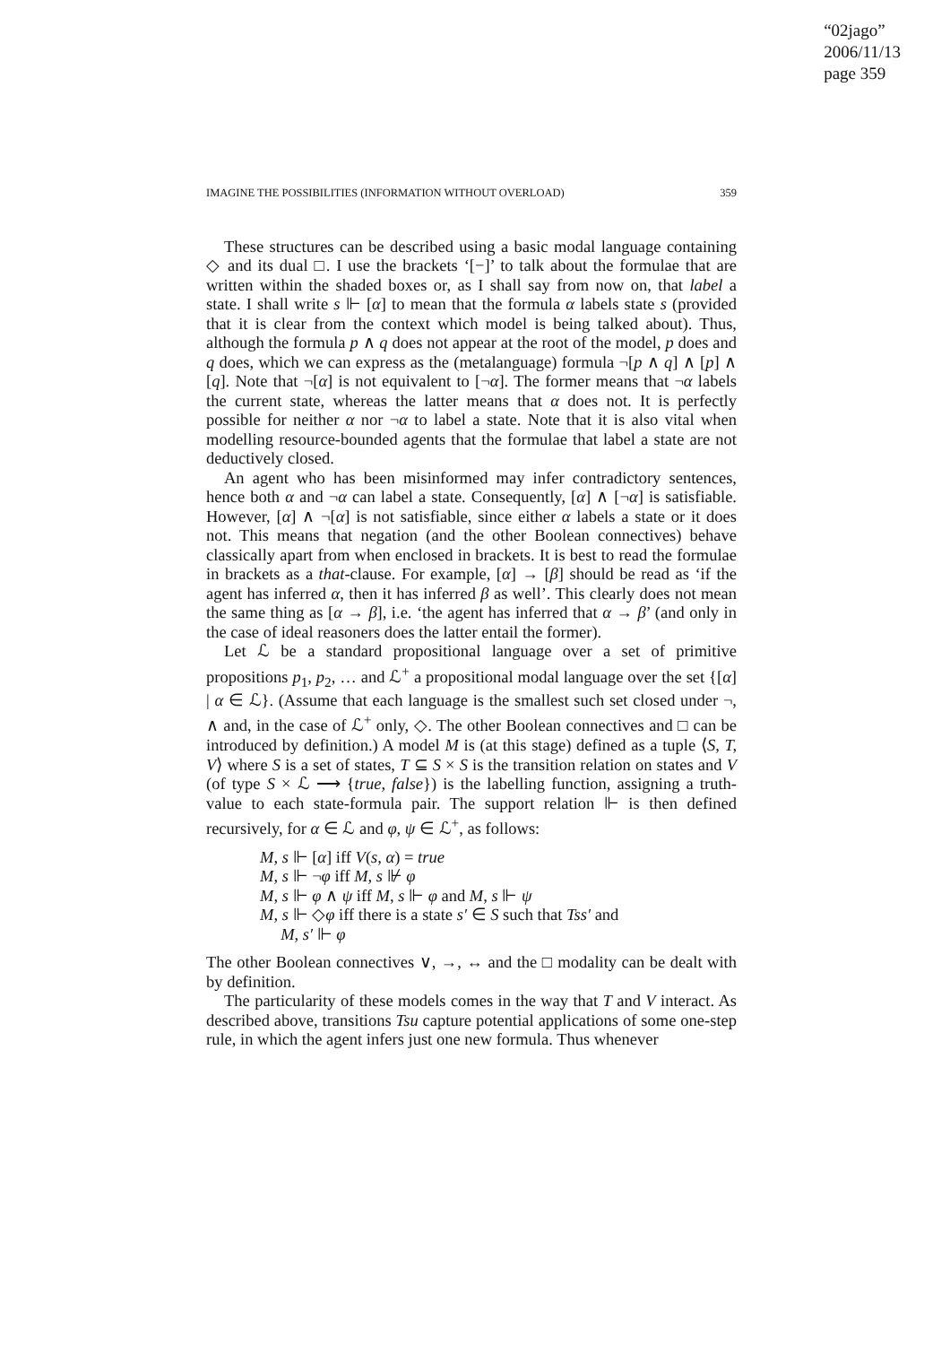“02jago”
2006/11/13
page 359
IMAGINE THE POSSIBILITIES (INFORMATION WITHOUT OVERLOAD) 359
These structures can be described using a basic modal language containing ◇ and its dual □. I use the brackets ‘[−]’ to talk about the formulae that are written within the shaded boxes or, as I shall say from now on, that label a state. I shall write s ⊩ [α] to mean that the formula α labels state s (provided that it is clear from the context which model is being talked about). Thus, although the formula p ∧ q does not appear at the root of the model, p does and q does, which we can express as the (metalanguage) formula ¬[p ∧ q] ∧ [p] ∧ [q]. Note that ¬[α] is not equivalent to [¬α]. The former means that ¬α labels the current state, whereas the latter means that α does not. It is perfectly possible for neither α nor ¬α to label a state. Note that it is also vital when modelling resource-bounded agents that the formulae that label a state are not deductively closed.
An agent who has been misinformed may infer contradictory sentences, hence both α and ¬α can label a state. Consequently, [α] ∧ [¬α] is satisfiable. However, [α] ∧ ¬[α] is not satisfiable, since either α labels a state or it does not. This means that negation (and the other Boolean connectives) behave classically apart from when enclosed in brackets. It is best to read the formulae in brackets as a that-clause. For example, [α] → [β] should be read as ‘if the agent has inferred α, then it has inferred β as well’. This clearly does not mean the same thing as [α → β], i.e. ‘the agent has inferred that α → β’ (and only in the case of ideal reasoners does the latter entail the former).
Let ℒ be a standard propositional language over a set of primitive propositions p<sub>1</sub>, p<sub>2</sub>, … and ℒ<sup>+</sup> a propositional modal language over the set {[α] | α ∈ ℒ}. (Assume that each language is the smallest such set closed under ¬, ∧ and, in the case of ℒ<sup>+</sup> only, ◇. The other Boolean connectives and □ can be introduced by definition.) A model M is (at this stage) defined as a tuple ⟨S, T, V⟩ where S is a set of states, T ⊆ S × S is the transition relation on states and V (of type S × ℒ ⟶ {true, false}) is the labelling function, assigning a truth-value to each state-formula pair. The support relation ⊩ is then defined recursively, for α ∈ ℒ and φ, ψ ∈ ℒ<sup>+</sup>, as follows:
M, s ⊩ [α] iff V(s, α) = true
M, s ⊩ ¬φ iff M, s ⊮ φ
M, s ⊩ φ ∧ ψ iff M, s ⊩ φ and M, s ⊩ ψ
M, s ⊩ ◇φ iff there is a state s′ ∈ S such that Tss′ and
M, s′ ⊩ φ
The other Boolean connectives ∨, →, ↔ and the □ modality can be dealt with by definition.
The particularity of these models comes in the way that T and V interact. As described above, transitions Tsu capture potential applications of some one-step rule, in which the agent infers just one new formula. Thus whenever